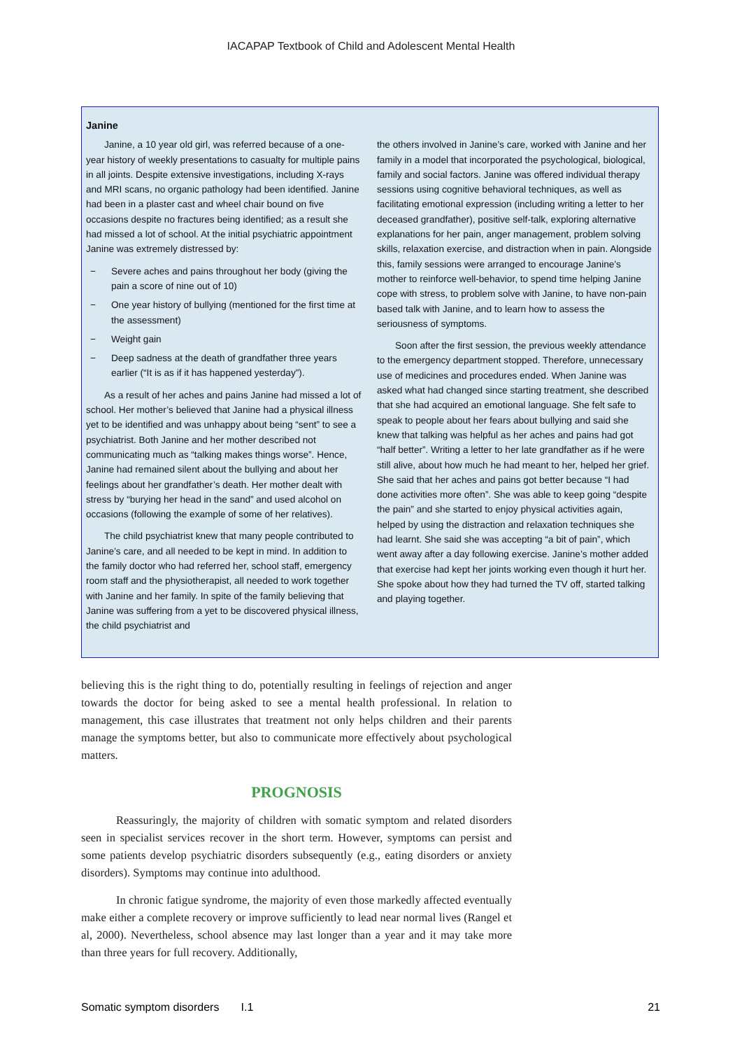IACAPAP Textbook of Child and Adolescent Mental Health
Janine
Janine, a 10 year old girl, was referred because of a one-year history of weekly presentations to casualty for multiple pains in all joints. Despite extensive investigations, including X-rays and MRI scans, no organic pathology had been identified. Janine had been in a plaster cast and wheel chair bound on five occasions despite no fractures being identified; as a result she had missed a lot of school. At the initial psychiatric appointment Janine was extremely distressed by:
− Severe aches and pains throughout her body (giving the pain a score of nine out of 10)
− One year history of bullying (mentioned for the first time at the assessment)
− Weight gain
− Deep sadness at the death of grandfather three years earlier (“It is as if it has happened yesterday”).
As a result of her aches and pains Janine had missed a lot of school. Her mother’s believed that Janine had a physical illness yet to be identified and was unhappy about being “sent” to see a psychiatrist. Both Janine and her mother described not communicating much as “talking makes things worse”. Hence, Janine had remained silent about the bullying and about her feelings about her grandfather’s death. Her mother dealt with stress by “burying her head in the sand” and used alcohol on occasions (following the example of some of her relatives).
The child psychiatrist knew that many people contributed to Janine’s care, and all needed to be kept in mind. In addition to the family doctor who had referred her, school staff, emergency room staff and the physiotherapist, all needed to work together with Janine and her family. In spite of the family believing that Janine was suffering from a yet to be discovered physical illness, the child psychiatrist and
the others involved in Janine’s care, worked with Janine and her family in a model that incorporated the psychological, biological, family and social factors. Janine was offered individual therapy sessions using cognitive behavioral techniques, as well as facilitating emotional expression (including writing a letter to her deceased grandfather), positive self-talk, exploring alternative explanations for her pain, anger management, problem solving skills, relaxation exercise, and distraction when in pain. Alongside this, family sessions were arranged to encourage Janine’s mother to reinforce well-behavior, to spend time helping Janine cope with stress, to problem solve with Janine, to have non-pain based talk with Janine, and to learn how to assess the seriousness of symptoms.
Soon after the first session, the previous weekly attendance to the emergency department stopped. Therefore, unnecessary use of medicines and procedures ended. When Janine was asked what had changed since starting treatment, she described that she had acquired an emotional language. She felt safe to speak to people about her fears about bullying and said she knew that talking was helpful as her aches and pains had got “half better”. Writing a letter to her late grandfather as if he were still alive, about how much he had meant to her, helped her grief. She said that her aches and pains got better because “I had done activities more often”. She was able to keep going “despite the pain” and she started to enjoy physical activities again, helped by using the distraction and relaxation techniques she had learnt. She said she was accepting “a bit of pain”, which went away after a day following exercise. Janine’s mother added that exercise had kept her joints working even though it hurt her. She spoke about how they had turned the TV off, started talking and playing together.
believing this is the right thing to do, potentially resulting in feelings of rejection and anger towards the doctor for being asked to see a mental health professional. In relation to management, this case illustrates that treatment not only helps children and their parents manage the symptoms better, but also to communicate more effectively about psychological matters.
PROGNOSIS
Reassuringly, the majority of children with somatic symptom and related disorders seen in specialist services recover in the short term. However, symptoms can persist and some patients develop psychiatric disorders subsequently (e.g., eating disorders or anxiety disorders). Symptoms may continue into adulthood.
In chronic fatigue syndrome, the majority of even those markedly affected eventually make either a complete recovery or improve sufficiently to lead near normal lives (Rangel et al, 2000). Nevertheless, school absence may last longer than a year and it may take more than three years for full recovery. Additionally,
Somatic symptom disorders I.1 21